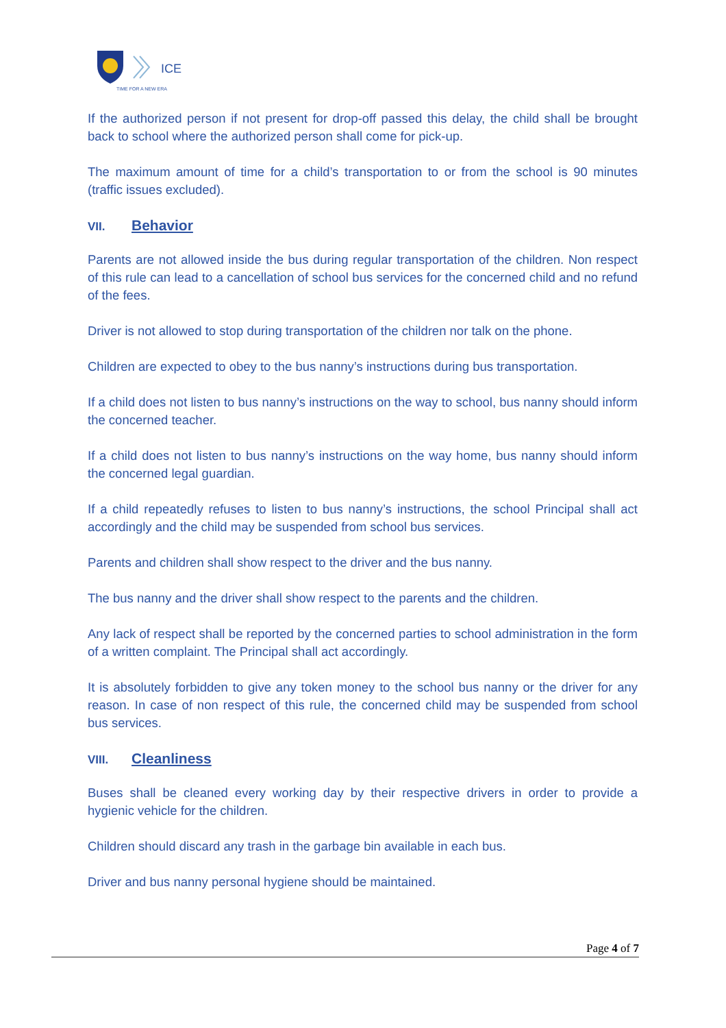ICE
TIME FOR A NEW ERA
If the authorized person if not present for drop-off passed this delay, the child shall be brought back to school where the authorized person shall come for pick-up.
The maximum amount of time for a child’s transportation to or from the school is 90 minutes (traffic issues excluded).
VII. Behavior
Parents are not allowed inside the bus during regular transportation of the children. Non respect of this rule can lead to a cancellation of school bus services for the concerned child and no refund of the fees.
Driver is not allowed to stop during transportation of the children nor talk on the phone.
Children are expected to obey to the bus nanny’s instructions during bus transportation.
If a child does not listen to bus nanny’s instructions on the way to school, bus nanny should inform the concerned teacher.
If a child does not listen to bus nanny’s instructions on the way home, bus nanny should inform the concerned legal guardian.
If a child repeatedly refuses to listen to bus nanny’s instructions, the school Principal shall act accordingly and the child may be suspended from school bus services.
Parents and children shall show respect to the driver and the bus nanny.
The bus nanny and the driver shall show respect to the parents and the children.
Any lack of respect shall be reported by the concerned parties to school administration in the form of a written complaint. The Principal shall act accordingly.
It is absolutely forbidden to give any token money to the school bus nanny or the driver for any reason. In case of non respect of this rule, the concerned child may be suspended from school bus services.
VIII. Cleanliness
Buses shall be cleaned every working day by their respective drivers in order to provide a hygienic vehicle for the children.
Children should discard any trash in the garbage bin available in each bus.
Driver and bus nanny personal hygiene should be maintained.
Page 4 of 7